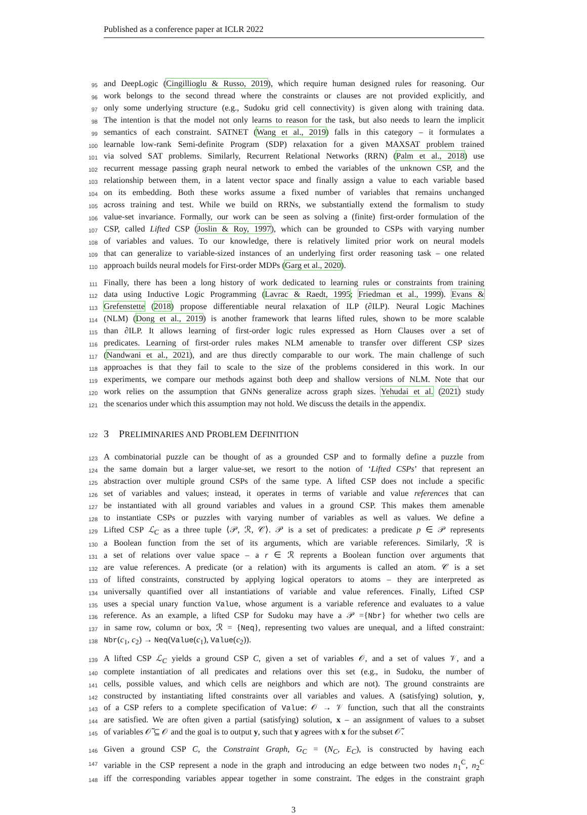Published as a conference paper at ICLR 2022
95 and DeepLogic (Cingillioglu & Russo, 2019), which require human designed rules for reasoning. Our
96 work belongs to the second thread where the constraints or clauses are not provided explicitly, and
97 only some underlying structure (e.g., Sudoku grid cell connectivity) is given along with training data.
98 The intention is that the model not only learns to reason for the task, but also needs to learn the implicit
99 semantics of each constraint. SATNET (Wang et al., 2019) falls in this category – it formulates a
100 learnable low-rank Semi-definite Program (SDP) relaxation for a given MAXSAT problem trained
101 via solved SAT problems. Similarly, Recurrent Relational Networks (RRN) (Palm et al., 2018) use
102 recurrent message passing graph neural network to embed the variables of the unknown CSP, and the
103 relationship between them, in a latent vector space and finally assign a value to each variable based
104 on its embedding. Both these works assume a fixed number of variables that remains unchanged
105 across training and test. While we build on RRNs, we substantially extend the formalism to study
106 value-set invariance. Formally, our work can be seen as solving a (finite) first-order formulation of the
107 CSP, called Lifted CSP (Joslin & Roy, 1997), which can be grounded to CSPs with varying number
108 of variables and values. To our knowledge, there is relatively limited prior work on neural models
109 that can generalize to variable-sized instances of an underlying first order reasoning task – one related
110 approach builds neural models for First-order MDPs (Garg et al., 2020).
111 Finally, there has been a long history of work dedicated to learning rules or constraints from training
112 data using Inductive Logic Programming (Lavrac & Raedt, 1995; Friedman et al., 1999). Evans &
113 Grefenstette (2018) propose differentiable neural relaxation of ILP (∂ILP). Neural Logic Machines
114 (NLM) (Dong et al., 2019) is another framework that learns lifted rules, shown to be more scalable
115 than ∂ILP. It allows learning of first-order logic rules expressed as Horn Clauses over a set of
116 predicates. Learning of first-order rules makes NLM amenable to transfer over different CSP sizes
117 (Nandwani et al., 2021), and are thus directly comparable to our work. The main challenge of such
118 approaches is that they fail to scale to the size of the problems considered in this work. In our
119 experiments, we compare our methods against both deep and shallow versions of NLM. Note that our
120 work relies on the assumption that GNNs generalize across graph sizes. Yehudai et al. (2021) study
121 the scenarios under which this assumption may not hold. We discuss the details in the appendix.
122 3 PRELIMINARIES AND PROBLEM DEFINITION
123 A combinatorial puzzle can be thought of as a grounded CSP and to formally define a puzzle from
124 the same domain but a larger value-set, we resort to the notion of ‘Lifted CSPs’ that represent an
125 abstraction over multiple ground CSPs of the same type. A lifted CSP does not include a specific
126 set of variables and values; instead, it operates in terms of variable and value references that can
127 be instantiated with all ground variables and values in a ground CSP. This makes them amenable
128 to instantiate CSPs or puzzles with varying number of variables as well as values. We define a
129 Lifted CSP ℒ<sub>C</sub> as a three tuple ⟨𝒫, ℛ, 𝒞⟩. 𝒫 is a set of predicates: a predicate p ∈ 𝒫 represents
130 a Boolean function from the set of its arguments, which are variable references. Similarly, ℛ is
131 a set of relations over value space – a r ∈ ℛ reprents a Boolean function over arguments that
132 are value references. A predicate (or a relation) with its arguments is called an atom. 𝒞 is a set
133 of lifted constraints, constructed by applying logical operators to atoms – they are interpreted as
134 universally quantified over all instantiations of variable and value references. Finally, Lifted CSP
135 uses a special unary function Value, whose argument is a variable reference and evaluates to a value
136 reference. As an example, a lifted CSP for Sudoku may have a 𝒫 ={Nbr} for whether two cells are
137 in same row, column or box, ℛ = {Neq}, representing two values are unequal, and a lifted constraint:
138 Nbr(c<sub>1</sub>, c<sub>2</sub>) → Neq(Value(c<sub>1</sub>), Value(c<sub>2</sub>)).
139 A lifted CSP ℒ<sub>C</sub> yields a ground CSP C, given a set of variables 𝒪, and a set of values 𝒱, and a
140 complete instantiation of all predicates and relations over this set (e.g., in Sudoku, the number of
141 cells, possible values, and which cells are neighbors and which are not). The ground constraints are
142 constructed by instantiating lifted constraints over all variables and values. A (satisfying) solution, y,
143 of a CSP refers to a complete specification of Value: 𝒪 → 𝒱 function, such that all the constraints
144 are satisfied. We are often given a partial (satisfying) solution, x – an assignment of values to a subset
145 of variables 𝒪̃ ⊆ 𝒪 and the goal is to output y, such that y agrees with x for the subset 𝒪̃.
146 Given a ground CSP C, the Constraint Graph, G<sub>C</sub> = (N<sub>C</sub>, E<sub>C</sub>), is constructed by having each
147 variable in the CSP represent a node in the graph and introducing an edge between two nodes n<sub>1</sub><sup>C</sup>, n<sub>2</sub><sup>C</sup>
148 iff the corresponding variables appear together in some constraint. The edges in the constraint graph
3